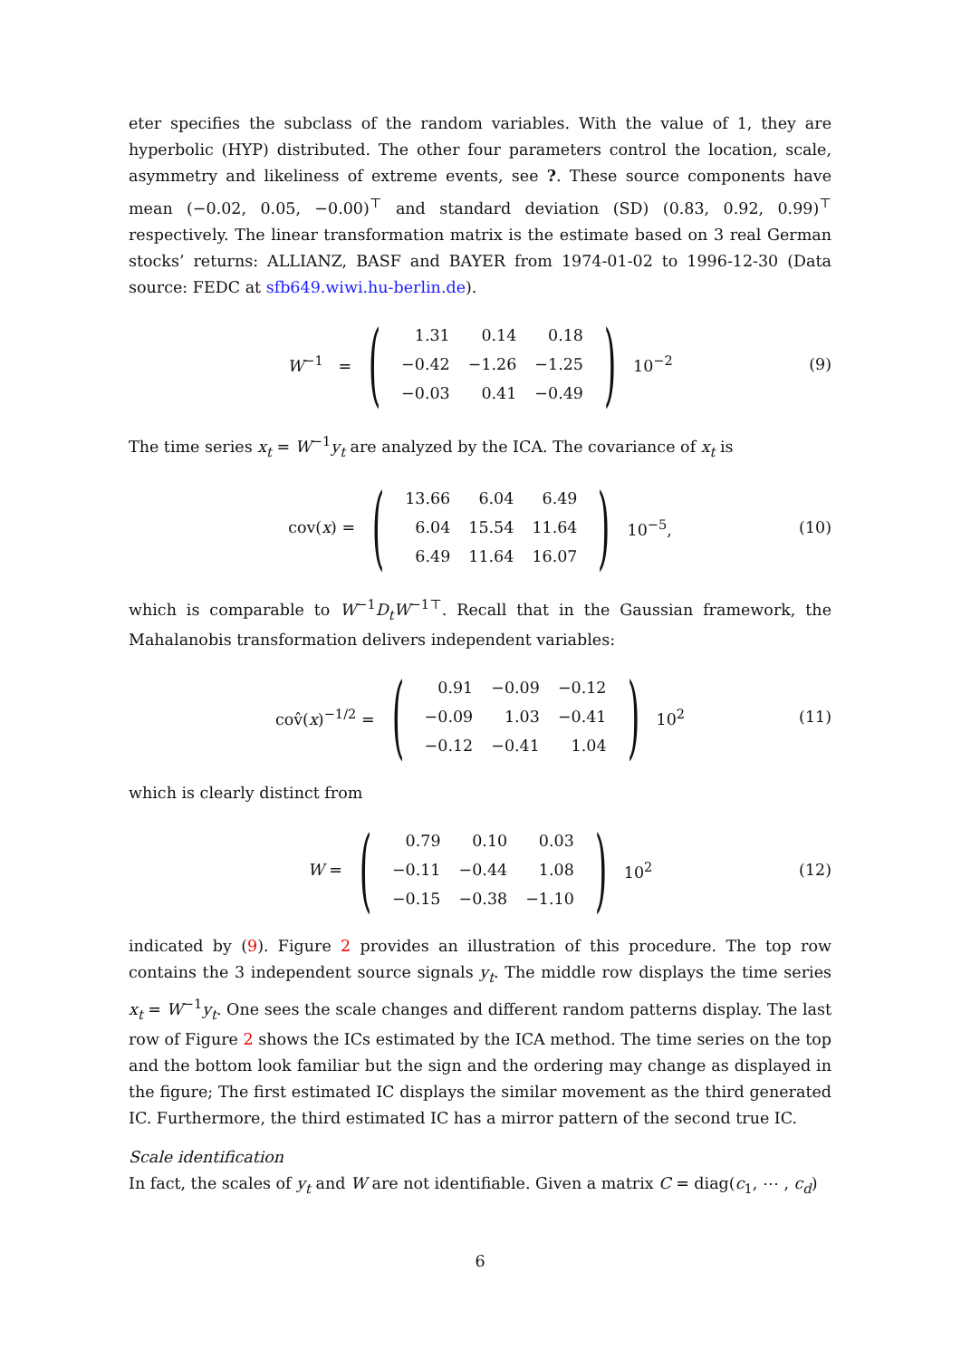eter specifies the subclass of the random variables. With the value of 1, they are hyperbolic (HYP) distributed. The other four parameters control the location, scale, asymmetry and likeliness of extreme events, see ?. These source components have mean (−0.02, 0.05, −0.00)<sup>⊤</sup> and standard deviation (SD) (0.83, 0.92, 0.99)<sup>⊤</sup> respectively. The linear transformation matrix is the estimate based on 3 real German stocks’ returns: ALLIANZ, BASF and BAYER from 1974-01-02 to 1996-12-30 (Data source: FEDC at sfb649.wiwi.hu-berlin.de).
W<sup>−1</sup> =
(
| 1.31 | 0.14 | 0.18 |
| −0.42 | −1.26 | −1.25 |
| −0.03 | 0.41 | −0.49 |
)
10<sup>−2</sup> (9)
The time series x<sub>t</sub> = W<sup>−1</sup>y<sub>t</sub> are analyzed by the ICA. The covariance of x<sub>t</sub> is
cov(x) =
(
| 13.66 | 6.04 | 6.49 |
| 6.04 | 15.54 | 11.64 |
| 6.49 | 11.64 | 16.07 |
)
10<sup>−5</sup>, (10)
which is comparable to W<sup>−1</sup>D<sub>t</sub>W<sup>−1⊤</sup>. Recall that in the Gaussian framework, the Mahalanobis transformation delivers independent variables:
cov̂(x)<sup>−1/2</sup> =
(
| 0.91 | −0.09 | −0.12 |
| −0.09 | 1.03 | −0.41 |
| −0.12 | −0.41 | 1.04 |
)
10<sup>2</sup> (11)
which is clearly distinct from
W =
(
| 0.79 | 0.10 | 0.03 |
| −0.11 | −0.44 | 1.08 |
| −0.15 | −0.38 | −1.10 |
)
10<sup>2</sup> (12)
indicated by (9). Figure 2 provides an illustration of this procedure. The top row contains the 3 independent source signals y<sub>t</sub>. The middle row displays the time series x<sub>t</sub> = W<sup>−1</sup>y<sub>t</sub>. One sees the scale changes and different random patterns display. The last row of Figure 2 shows the ICs estimated by the ICA method. The time series on the top and the bottom look familiar but the sign and the ordering may change as displayed in the figure; The first estimated IC displays the similar movement as the third generated IC. Furthermore, the third estimated IC has a mirror pattern of the second true IC.
Scale identification
In fact, the scales of y<sub>t</sub> and W are not identifiable. Given a matrix C = diag(c<sub>1</sub>, ⋯ , c<sub>d</sub>)
6